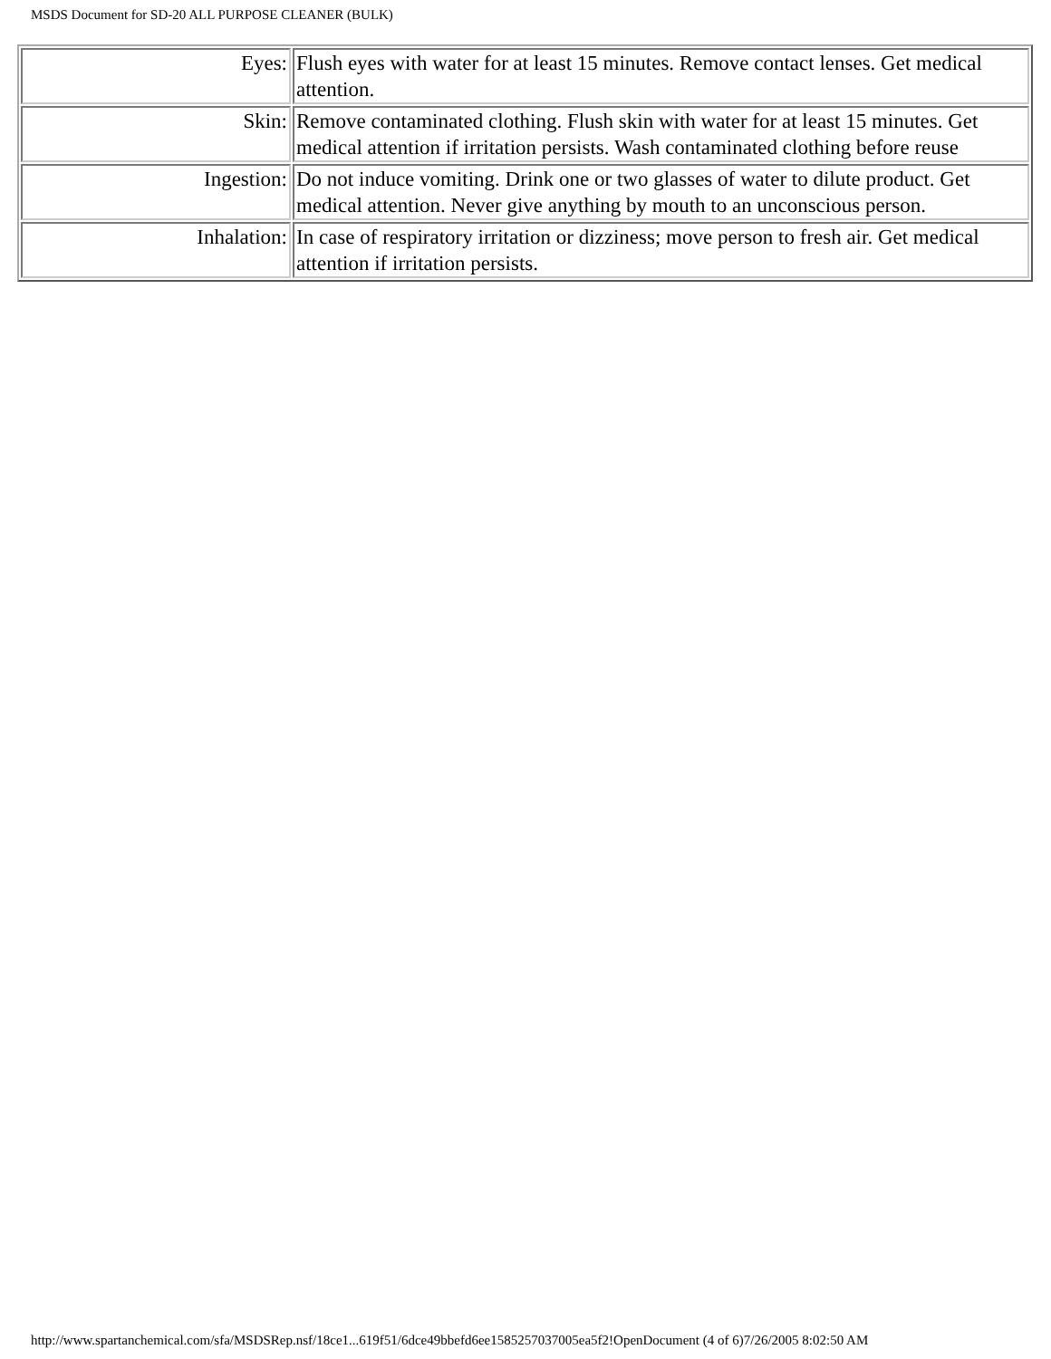MSDS Document for SD-20 ALL PURPOSE CLEANER (BULK)
| Eyes: | Flush eyes with water for at least 15 minutes. Remove contact lenses. Get medical attention. |
| Skin: | Remove contaminated clothing. Flush skin with water for at least 15 minutes. Get medical attention if irritation persists. Wash contaminated clothing before reuse |
| Ingestion: | Do not induce vomiting. Drink one or two glasses of water to dilute product. Get medical attention. Never give anything by mouth to an unconscious person. |
| Inhalation: | In case of respiratory irritation or dizziness; move person to fresh air. Get medical attention if irritation persists. |
http://www.spartanchemical.com/sfa/MSDSRep.nsf/18ce1...619f51/6dce49bbefd6ee1585257037005ea5f2!OpenDocument (4 of 6)7/26/2005 8:02:50 AM